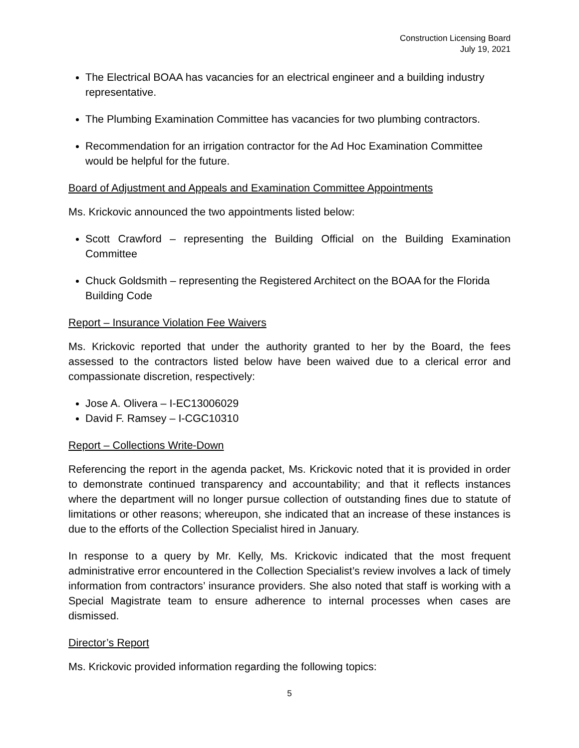Construction Licensing Board
July 19, 2021
The Electrical BOAA has vacancies for an electrical engineer and a building industry representative.
The Plumbing Examination Committee has vacancies for two plumbing contractors.
Recommendation for an irrigation contractor for the Ad Hoc Examination Committee would be helpful for the future.
Board of Adjustment and Appeals and Examination Committee Appointments
Ms. Krickovic announced the two appointments listed below:
Scott Crawford – representing the Building Official on the Building Examination Committee
Chuck Goldsmith – representing the Registered Architect on the BOAA for the Florida Building Code
Report – Insurance Violation Fee Waivers
Ms. Krickovic reported that under the authority granted to her by the Board, the fees assessed to the contractors listed below have been waived due to a clerical error and compassionate discretion, respectively:
Jose A. Olivera – I-EC13006029
David F. Ramsey – I-CGC10310
Report – Collections Write-Down
Referencing the report in the agenda packet, Ms. Krickovic noted that it is provided in order to demonstrate continued transparency and accountability; and that it reflects instances where the department will no longer pursue collection of outstanding fines due to statute of limitations or other reasons; whereupon, she indicated that an increase of these instances is due to the efforts of the Collection Specialist hired in January.
In response to a query by Mr. Kelly, Ms. Krickovic indicated that the most frequent administrative error encountered in the Collection Specialist’s review involves a lack of timely information from contractors’ insurance providers. She also noted that staff is working with a Special Magistrate team to ensure adherence to internal processes when cases are dismissed.
Director’s Report
Ms. Krickovic provided information regarding the following topics:
5